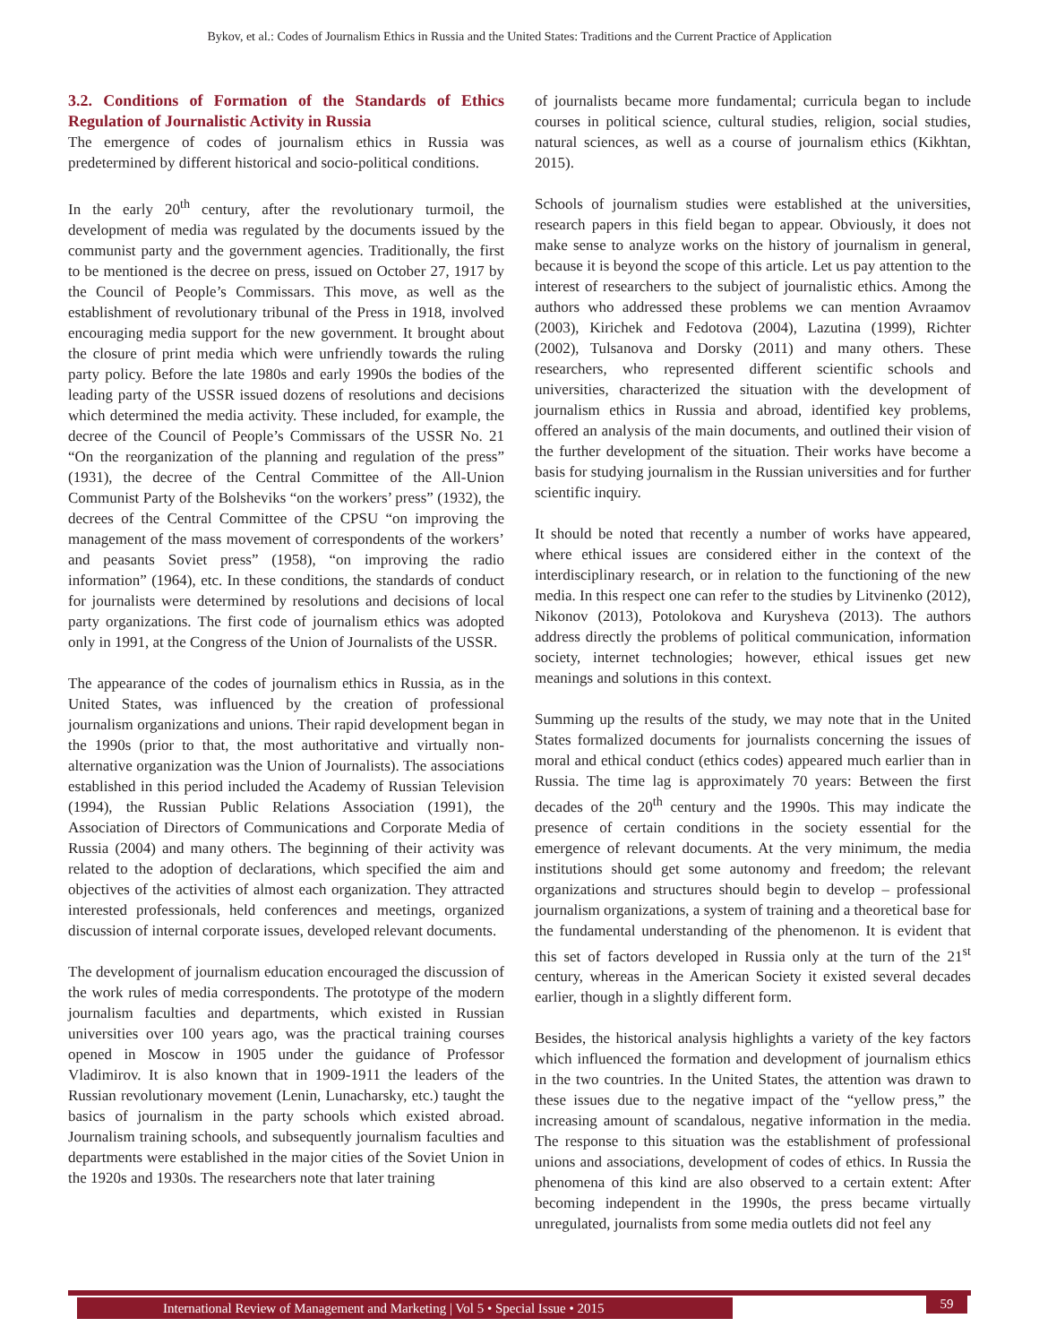Bykov, et al.: Codes of Journalism Ethics in Russia and the United States: Traditions and the Current Practice of Application
3.2. Conditions of Formation of the Standards of Ethics Regulation of Journalistic Activity in Russia
The emergence of codes of journalism ethics in Russia was predetermined by different historical and socio-political conditions.
In the early 20<sup>th</sup> century, after the revolutionary turmoil, the development of media was regulated by the documents issued by the communist party and the government agencies. Traditionally, the first to be mentioned is the decree on press, issued on October 27, 1917 by the Council of People’s Commissars. This move, as well as the establishment of revolutionary tribunal of the Press in 1918, involved encouraging media support for the new government. It brought about the closure of print media which were unfriendly towards the ruling party policy. Before the late 1980s and early 1990s the bodies of the leading party of the USSR issued dozens of resolutions and decisions which determined the media activity. These included, for example, the decree of the Council of People’s Commissars of the USSR No. 21 “On the reorganization of the planning and regulation of the press” (1931), the decree of the Central Committee of the All-Union Communist Party of the Bolsheviks “on the workers’ press” (1932), the decrees of the Central Committee of the CPSU “on improving the management of the mass movement of correspondents of the workers’ and peasants Soviet press” (1958), “on improving the radio information” (1964), etc. In these conditions, the standards of conduct for journalists were determined by resolutions and decisions of local party organizations. The first code of journalism ethics was adopted only in 1991, at the Congress of the Union of Journalists of the USSR.
The appearance of the codes of journalism ethics in Russia, as in the United States, was influenced by the creation of professional journalism organizations and unions. Their rapid development began in the 1990s (prior to that, the most authoritative and virtually non-alternative organization was the Union of Journalists). The associations established in this period included the Academy of Russian Television (1994), the Russian Public Relations Association (1991), the Association of Directors of Communications and Corporate Media of Russia (2004) and many others. The beginning of their activity was related to the adoption of declarations, which specified the aim and objectives of the activities of almost each organization. They attracted interested professionals, held conferences and meetings, organized discussion of internal corporate issues, developed relevant documents.
The development of journalism education encouraged the discussion of the work rules of media correspondents. The prototype of the modern journalism faculties and departments, which existed in Russian universities over 100 years ago, was the practical training courses opened in Moscow in 1905 under the guidance of Professor Vladimirov. It is also known that in 1909-1911 the leaders of the Russian revolutionary movement (Lenin, Lunacharsky, etc.) taught the basics of journalism in the party schools which existed abroad. Journalism training schools, and subsequently journalism faculties and departments were established in the major cities of the Soviet Union in the 1920s and 1930s. The researchers note that later training
of journalists became more fundamental; curricula began to include courses in political science, cultural studies, religion, social studies, natural sciences, as well as a course of journalism ethics (Kikhtan, 2015).
Schools of journalism studies were established at the universities, research papers in this field began to appear. Obviously, it does not make sense to analyze works on the history of journalism in general, because it is beyond the scope of this article. Let us pay attention to the interest of researchers to the subject of journalistic ethics. Among the authors who addressed these problems we can mention Avraamov (2003), Kirichek and Fedotova (2004), Lazutina (1999), Richter (2002), Tulsanova and Dorsky (2011) and many others. These researchers, who represented different scientific schools and universities, characterized the situation with the development of journalism ethics in Russia and abroad, identified key problems, offered an analysis of the main documents, and outlined their vision of the further development of the situation. Their works have become a basis for studying journalism in the Russian universities and for further scientific inquiry.
It should be noted that recently a number of works have appeared, where ethical issues are considered either in the context of the interdisciplinary research, or in relation to the functioning of the new media. In this respect one can refer to the studies by Litvinenko (2012), Nikonov (2013), Potolokova and Kurysheva (2013). The authors address directly the problems of political communication, information society, internet technologies; however, ethical issues get new meanings and solutions in this context.
Summing up the results of the study, we may note that in the United States formalized documents for journalists concerning the issues of moral and ethical conduct (ethics codes) appeared much earlier than in Russia. The time lag is approximately 70 years: Between the first decades of the 20<sup>th</sup> century and the 1990s. This may indicate the presence of certain conditions in the society essential for the emergence of relevant documents. At the very minimum, the media institutions should get some autonomy and freedom; the relevant organizations and structures should begin to develop – professional journalism organizations, a system of training and a theoretical base for the fundamental understanding of the phenomenon. It is evident that this set of factors developed in Russia only at the turn of the 21<sup>st</sup> century, whereas in the American Society it existed several decades earlier, though in a slightly different form.
Besides, the historical analysis highlights a variety of the key factors which influenced the formation and development of journalism ethics in the two countries. In the United States, the attention was drawn to these issues due to the negative impact of the “yellow press,” the increasing amount of scandalous, negative information in the media. The response to this situation was the establishment of professional unions and associations, development of codes of ethics. In Russia the phenomena of this kind are also observed to a certain extent: After becoming independent in the 1990s, the press became virtually unregulated, journalists from some media outlets did not feel any
International Review of Management and Marketing | Vol 5 • Special Issue • 2015 59